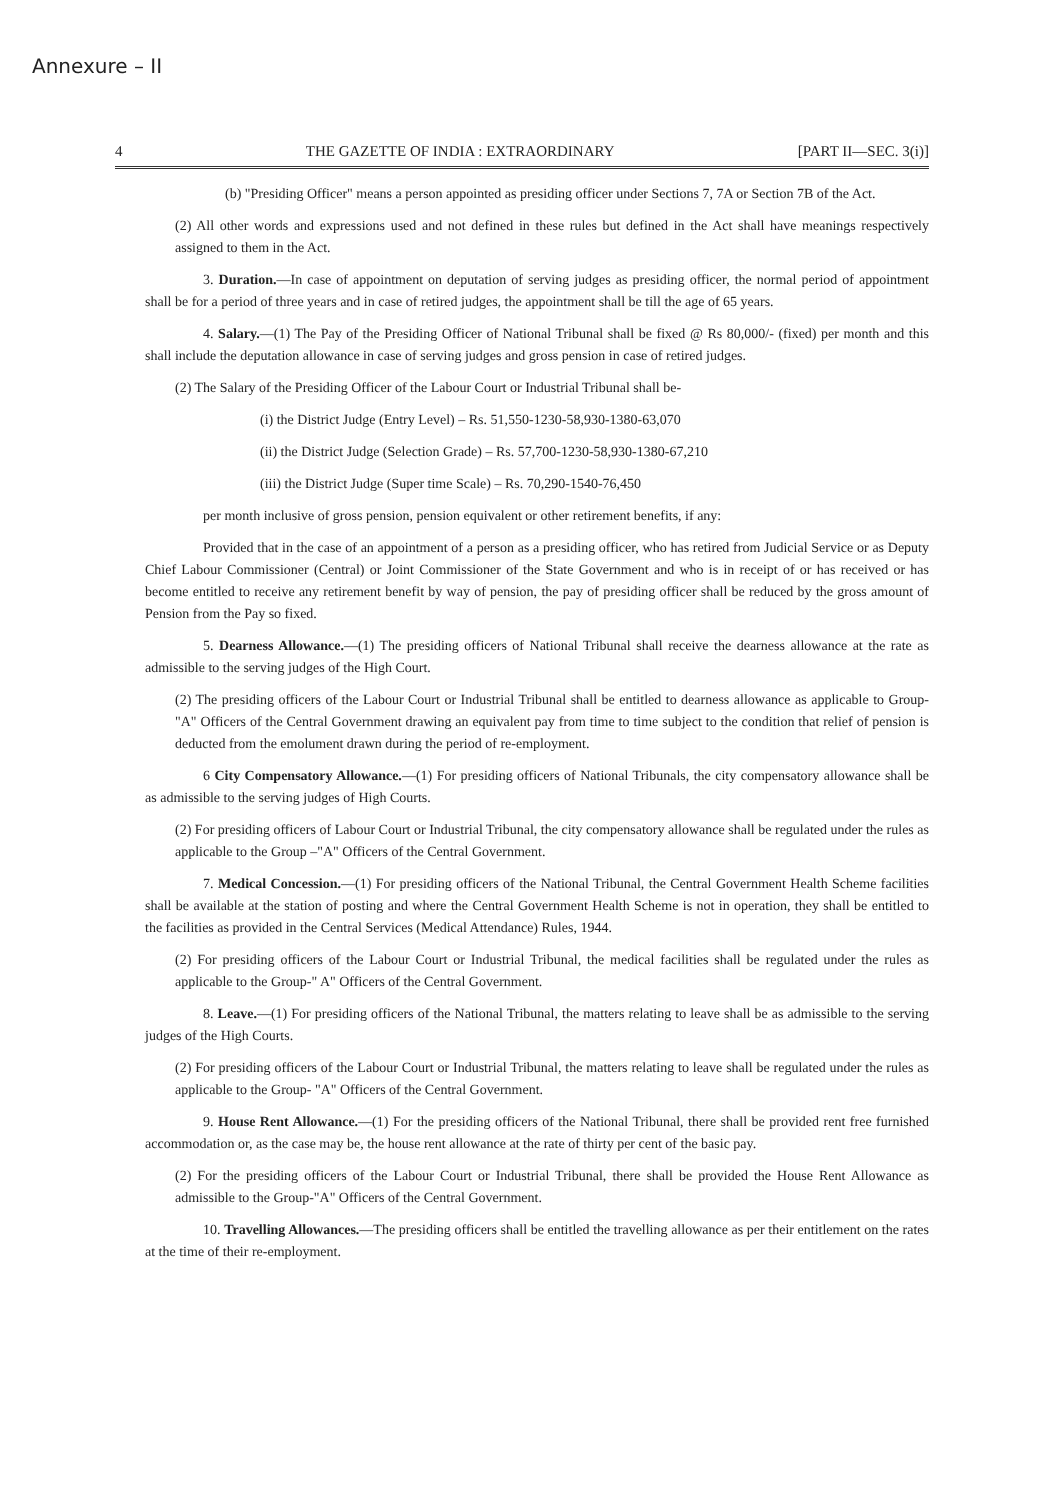Annexure – II
4 THE GAZETTE OF INDIA : EXTRAORDINARY [PART II—SEC. 3(i)]
(b) "Presiding Officer" means a person appointed as presiding officer under Sections 7, 7A or Section 7B of the Act.
(2) All other words and expressions used and not defined in these rules but defined in the Act shall have meanings respectively assigned to them in the Act.
3. Duration.—In case of appointment on deputation of serving judges as presiding officer, the normal period of appointment shall be for a period of three years and in case of retired judges, the appointment shall be till the age of 65 years.
4. Salary.—(1) The Pay of the Presiding Officer of National Tribunal shall be fixed @ Rs 80,000/- (fixed) per month and this shall include the deputation allowance in case of serving judges and gross pension in case of retired judges.
(2) The Salary of the Presiding Officer of the Labour Court or Industrial Tribunal shall be-
(i) the District Judge (Entry Level) – Rs. 51,550-1230-58,930-1380-63,070
(ii) the District Judge (Selection Grade) – Rs. 57,700-1230-58,930-1380-67,210
(iii) the District Judge (Super time Scale) – Rs. 70,290-1540-76,450
per month inclusive of gross pension, pension equivalent or other retirement benefits, if any:
Provided that in the case of an appointment of a person as a presiding officer, who has retired from Judicial Service or as Deputy Chief Labour Commissioner (Central) or Joint Commissioner of the State Government and who is in receipt of or has received or has become entitled to receive any retirement benefit by way of pension, the pay of presiding officer shall be reduced by the gross amount of Pension from the Pay so fixed.
5. Dearness Allowance.—(1) The presiding officers of National Tribunal shall receive the dearness allowance at the rate as admissible to the serving judges of the High Court.
(2) The presiding officers of the Labour Court or Industrial Tribunal shall be entitled to dearness allowance as applicable to Group- "A" Officers of the Central Government drawing an equivalent pay from time to time subject to the condition that relief of pension is deducted from the emolument drawn during the period of re-employment.
6 City Compensatory Allowance.—(1) For presiding officers of National Tribunals, the city compensatory allowance shall be as admissible to the serving judges of High Courts.
(2) For presiding officers of Labour Court or Industrial Tribunal, the city compensatory allowance shall be regulated under the rules as applicable to the Group –"A" Officers of the Central Government.
7. Medical Concession.—(1) For presiding officers of the National Tribunal, the Central Government Health Scheme facilities shall be available at the station of posting and where the Central Government Health Scheme is not in operation, they shall be entitled to the facilities as provided in the Central Services (Medical Attendance) Rules, 1944.
(2) For presiding officers of the Labour Court or Industrial Tribunal, the medical facilities shall be regulated under the rules as applicable to the Group-" A" Officers of the Central Government.
8. Leave.—(1) For presiding officers of the National Tribunal, the matters relating to leave shall be as admissible to the serving judges of the High Courts.
(2) For presiding officers of the Labour Court or Industrial Tribunal, the matters relating to leave shall be regulated under the rules as applicable to the Group- "A" Officers of the Central Government.
9. House Rent Allowance.—(1) For the presiding officers of the National Tribunal, there shall be provided rent free furnished accommodation or, as the case may be, the house rent allowance at the rate of thirty per cent of the basic pay.
(2) For the presiding officers of the Labour Court or Industrial Tribunal, there shall be provided the House Rent Allowance as admissible to the Group-"A" Officers of the Central Government.
10. Travelling Allowances.—The presiding officers shall be entitled the travelling allowance as per their entitlement on the rates at the time of their re-employment.